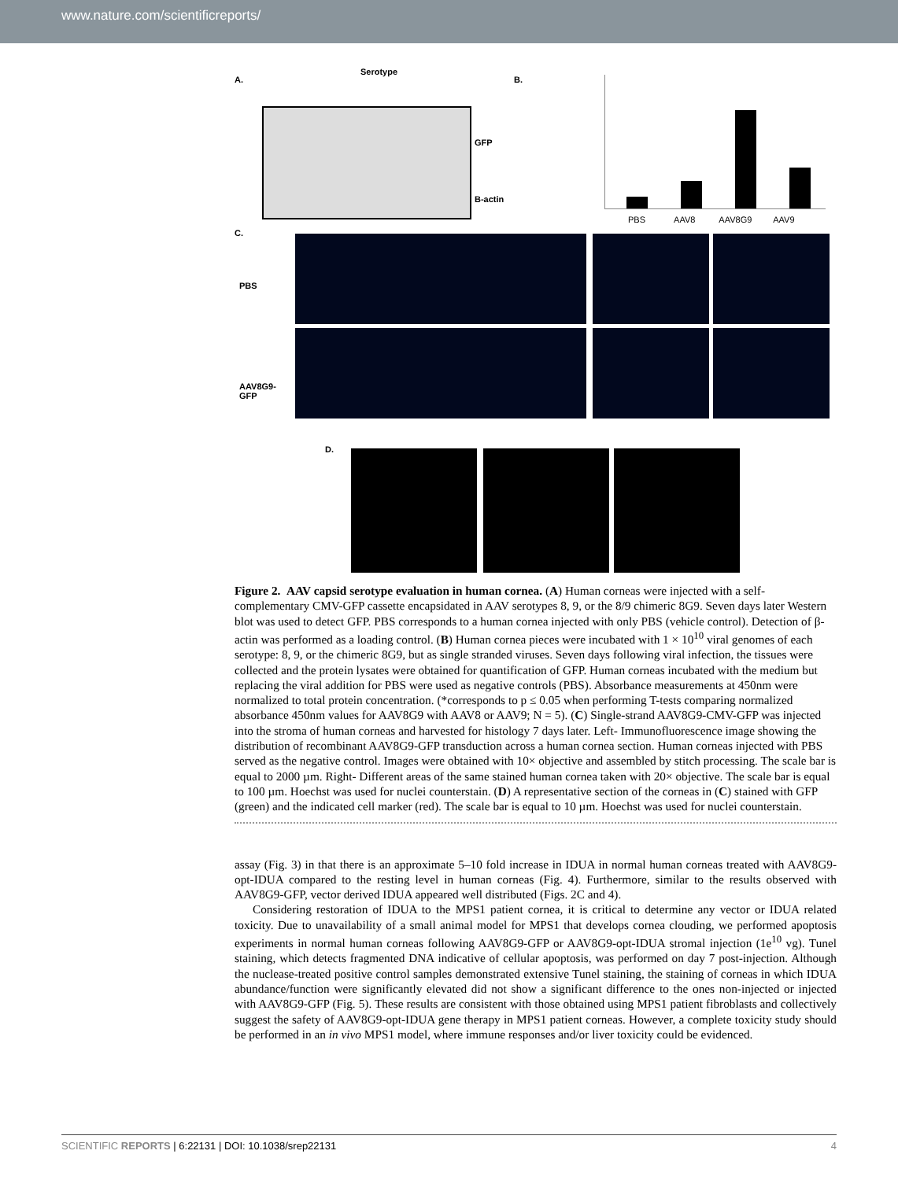www.nature.com/scientificreports/
A.
Serotype
GFP
B-actin
B.
PBS AAV8 AAV8G9 AAV9
C.
PBS
AAV8G9-
GFP
D.
Figure 2. AAV capsid serotype evaluation in human cornea. (A) Human corneas were injected with a self-complementary CMV-GFP cassette encapsidated in AAV serotypes 8, 9, or the 8/9 chimeric 8G9. Seven days later Western blot was used to detect GFP. PBS corresponds to a human cornea injected with only PBS (vehicle control). Detection of β-actin was performed as a loading control. (B) Human cornea pieces were incubated with 1 × 10<sup>10</sup> viral genomes of each serotype: 8, 9, or the chimeric 8G9, but as single stranded viruses. Seven days following viral infection, the tissues were collected and the protein lysates were obtained for quantification of GFP. Human corneas incubated with the medium but replacing the viral addition for PBS were used as negative controls (PBS). Absorbance measurements at 450nm were normalized to total protein concentration. (*corresponds to p ≤ 0.05 when performing T-tests comparing normalized absorbance 450nm values for AAV8G9 with AAV8 or AAV9; N = 5). (C) Single-strand AAV8G9-CMV-GFP was injected into the stroma of human corneas and harvested for histology 7 days later. Left- Immunofluorescence image showing the distribution of recombinant AAV8G9-GFP transduction across a human cornea section. Human corneas injected with PBS served as the negative control. Images were obtained with 10× objective and assembled by stitch processing. The scale bar is equal to 2000 µm. Right- Different areas of the same stained human cornea taken with 20× objective. The scale bar is equal to 100 µm. Hoechst was used for nuclei counterstain. (D) A representative section of the corneas in (C) stained with GFP (green) and the indicated cell marker (red). The scale bar is equal to 10 µm. Hoechst was used for nuclei counterstain.
assay (Fig. 3) in that there is an approximate 5–10 fold increase in IDUA in normal human corneas treated with AAV8G9-opt-IDUA compared to the resting level in human corneas (Fig. 4). Furthermore, similar to the results observed with AAV8G9-GFP, vector derived IDUA appeared well distributed (Figs. 2C and 4).
Considering restoration of IDUA to the MPS1 patient cornea, it is critical to determine any vector or IDUA related toxicity. Due to unavailability of a small animal model for MPS1 that develops cornea clouding, we performed apoptosis experiments in normal human corneas following AAV8G9-GFP or AAV8G9-opt-IDUA stromal injection (1e<sup>10</sup> vg). Tunel staining, which detects fragmented DNA indicative of cellular apoptosis, was performed on day 7 post-injection. Although the nuclease-treated positive control samples demonstrated extensive Tunel staining, the staining of corneas in which IDUA abundance/function were significantly elevated did not show a significant difference to the ones non-injected or injected with AAV8G9-GFP (Fig. 5). These results are consistent with those obtained using MPS1 patient fibroblasts and collectively suggest the safety of AAV8G9-opt-IDUA gene therapy in MPS1 patient corneas. However, a complete toxicity study should be performed in an in vivo MPS1 model, where immune responses and/or liver toxicity could be evidenced.
SCIENTIFIC REPORTS | 6:22131 | DOI: 10.1038/srep22131 4